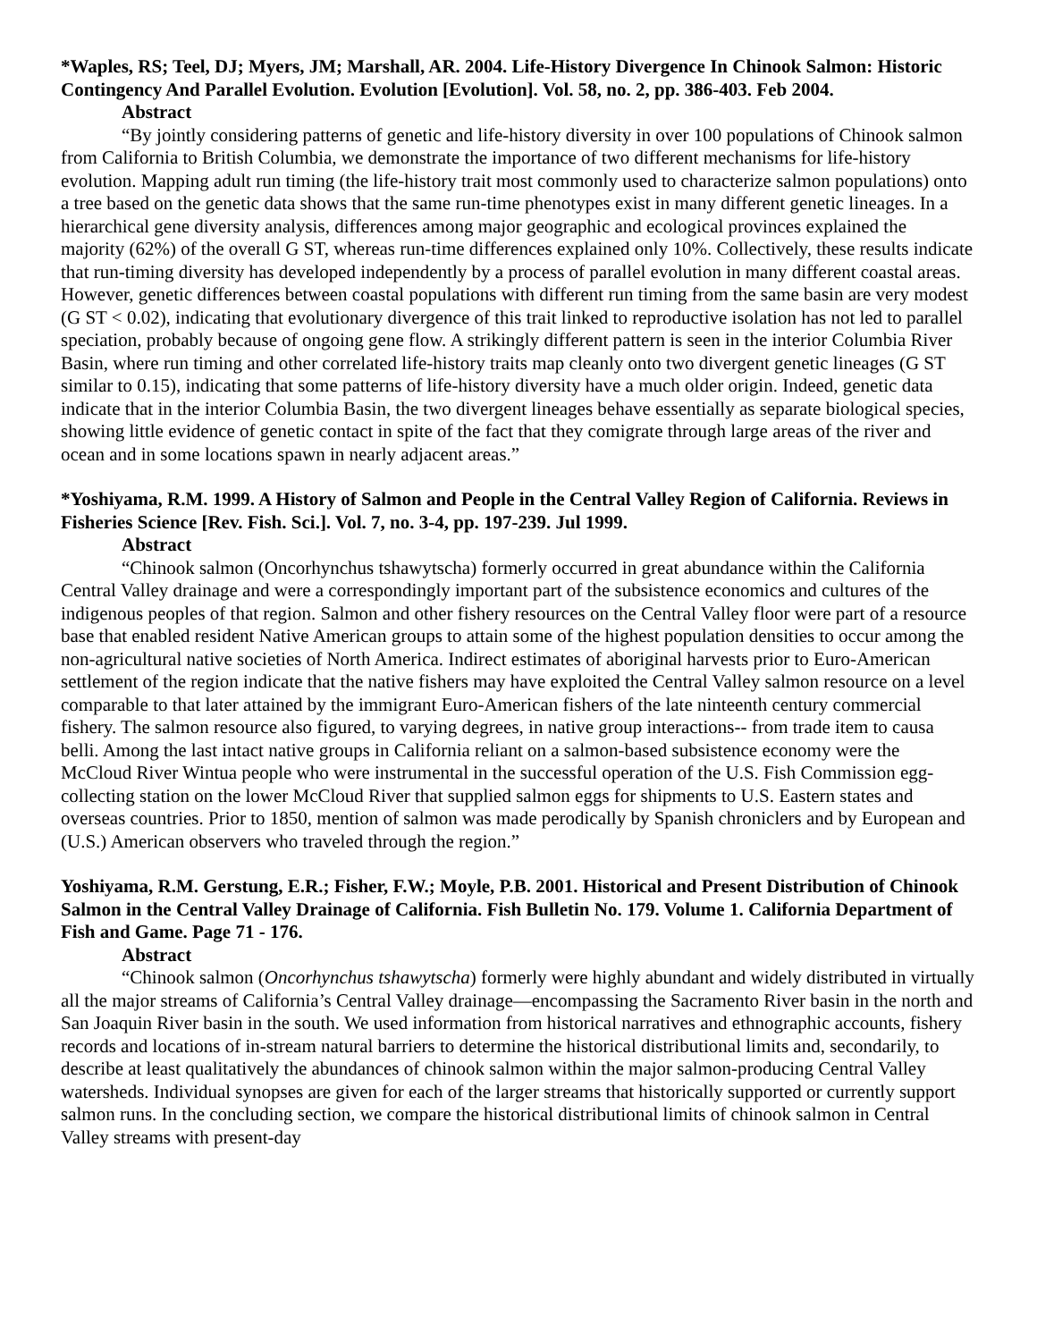*Waples, RS; Teel, DJ; Myers, JM; Marshall, AR. 2004. Life-History Divergence In Chinook Salmon: Historic Contingency And Parallel Evolution. Evolution [Evolution]. Vol. 58, no. 2, pp. 386-403. Feb 2004.
Abstract
“By jointly considering patterns of genetic and life-history diversity in over 100 populations of Chinook salmon from California to British Columbia, we demonstrate the importance of two different mechanisms for life-history evolution. Mapping adult run timing (the life-history trait most commonly used to characterize salmon populations) onto a tree based on the genetic data shows that the same run-time phenotypes exist in many different genetic lineages. In a hierarchical gene diversity analysis, differences among major geographic and ecological provinces explained the majority (62%) of the overall G ST, whereas run-time differences explained only 10%. Collectively, these results indicate that run-timing diversity has developed independently by a process of parallel evolution in many different coastal areas. However, genetic differences between coastal populations with different run timing from the same basin are very modest (G ST < 0.02), indicating that evolutionary divergence of this trait linked to reproductive isolation has not led to parallel speciation, probably because of ongoing gene flow. A strikingly different pattern is seen in the interior Columbia River Basin, where run timing and other correlated life-history traits map cleanly onto two divergent genetic lineages (G ST similar to 0.15), indicating that some patterns of life-history diversity have a much older origin. Indeed, genetic data indicate that in the interior Columbia Basin, the two divergent lineages behave essentially as separate biological species, showing little evidence of genetic contact in spite of the fact that they comigrate through large areas of the river and ocean and in some locations spawn in nearly adjacent areas.”
*Yoshiyama, R.M. 1999. A History of Salmon and People in the Central Valley Region of California. Reviews in Fisheries Science [Rev. Fish. Sci.]. Vol. 7, no. 3-4, pp. 197-239. Jul 1999.
Abstract
“Chinook salmon (Oncorhynchus tshawytscha) formerly occurred in great abundance within the California Central Valley drainage and were a correspondingly important part of the subsistence economics and cultures of the indigenous peoples of that region. Salmon and other fishery resources on the Central Valley floor were part of a resource base that enabled resident Native American groups to attain some of the highest population densities to occur among the non-agricultural native societies of North America. Indirect estimates of aboriginal harvests prior to Euro-American settlement of the region indicate that the native fishers may have exploited the Central Valley salmon resource on a level comparable to that later attained by the immigrant Euro-American fishers of the late ninteenth century commercial fishery. The salmon resource also figured, to varying degrees, in native group interactions-- from trade item to causa belli. Among the last intact native groups in California reliant on a salmon-based subsistence economy were the McCloud River Wintua people who were instrumental in the successful operation of the U.S. Fish Commission egg-collecting station on the lower McCloud River that supplied salmon eggs for shipments to U.S. Eastern states and overseas countries. Prior to 1850, mention of salmon was made perodically by Spanish chroniclers and by European and (U.S.) American observers who traveled through the region.”
Yoshiyama, R.M. Gerstung, E.R.; Fisher, F.W.; Moyle, P.B. 2001. Historical and Present Distribution of Chinook Salmon in the Central Valley Drainage of California. Fish Bulletin No. 179. Volume 1. California Department of Fish and Game. Page 71 - 176.
Abstract
“Chinook salmon (Oncorhynchus tshawytscha) formerly were highly abundant and widely distributed in virtually all the major streams of California’s Central Valley drainage—encompassing the Sacramento River basin in the north and San Joaquin River basin in the south. We used information from historical narratives and ethnographic accounts, fishery records and locations of in-stream natural barriers to determine the historical distributional limits and, secondarily, to describe at least qualitatively the abundances of chinook salmon within the major salmon-producing Central Valley watersheds. Individual synopses are given for each of the larger streams that historically supported or currently support salmon runs. In the concluding section, we compare the historical distributional limits of chinook salmon in Central Valley streams with present-day